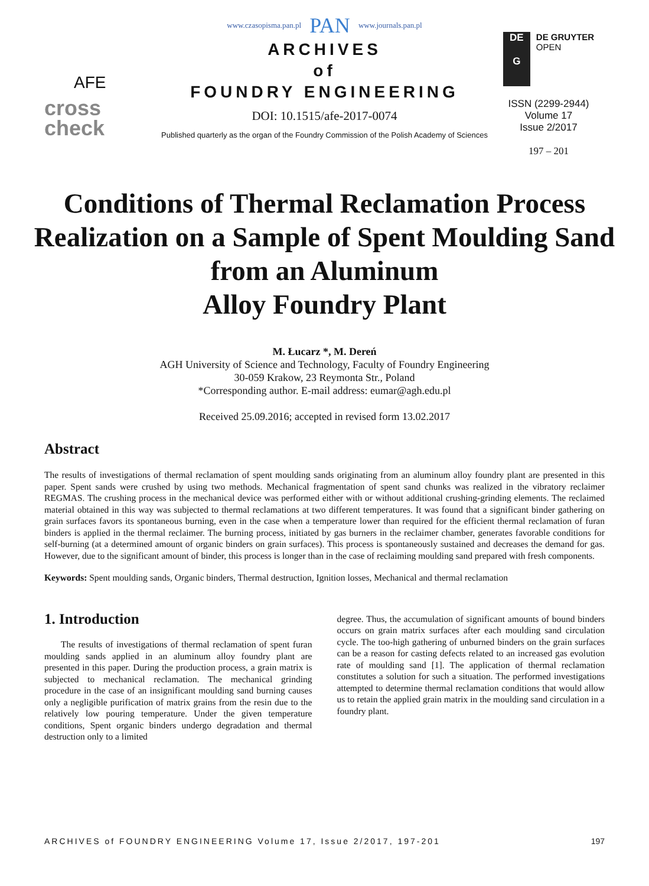www.czasopisma.pan.pl PAN www.journals.pan.pl
AFE
cross
check
ARCHIVES
of
FOUNDRY ENGINEERING
DOI: 10.1515/afe-2017-0074
Published quarterly as the organ of the Foundry Commission of the Polish Academy of Sciences
DE
G
DE GRUYTER
OPEN
ISSN (2299-2944)
Volume 17
Issue 2/2017
197 – 201
Conditions of Thermal Reclamation Process Realization on a Sample of Spent Moulding Sand from an Aluminum
Alloy Foundry Plant
M. Łucarz *, M. Dereń
AGH University of Science and Technology, Faculty of Foundry Engineering
30-059 Krakow, 23 Reymonta Str., Poland
*Corresponding author. E-mail address: eumar@agh.edu.pl
Received 25.09.2016; accepted in revised form 13.02.2017
Abstract
The results of investigations of thermal reclamation of spent moulding sands originating from an aluminum alloy foundry plant are presented in this paper. Spent sands were crushed by using two methods. Mechanical fragmentation of spent sand chunks was realized in the vibratory reclaimer REGMAS. The crushing process in the mechanical device was performed either with or without additional crushing-grinding elements. The reclaimed material obtained in this way was subjected to thermal reclamations at two different temperatures. It was found that a significant binder gathering on grain surfaces favors its spontaneous burning, even in the case when a temperature lower than required for the efficient thermal reclamation of furan binders is applied in the thermal reclaimer. The burning process, initiated by gas burners in the reclaimer chamber, generates favorable conditions for self-burning (at a determined amount of organic binders on grain surfaces). This process is spontaneously sustained and decreases the demand for gas. However, due to the significant amount of binder, this process is longer than in the case of reclaiming moulding sand prepared with fresh components.
Keywords: Spent moulding sands, Organic binders, Thermal destruction, Ignition losses, Mechanical and thermal reclamation
1. Introduction
The results of investigations of thermal reclamation of spent furan moulding sands applied in an aluminum alloy foundry plant are presented in this paper. During the production process, a grain matrix is subjected to mechanical reclamation. The mechanical grinding procedure in the case of an insignificant moulding sand burning causes only a negligible purification of matrix grains from the resin due to the relatively low pouring temperature. Under the given temperature conditions, Spent organic binders undergo degradation and thermal destruction only to a limited
degree. Thus, the accumulation of significant amounts of bound binders occurs on grain matrix surfaces after each moulding sand circulation cycle. The too-high gathering of unburned binders on the grain surfaces can be a reason for casting defects related to an increased gas evolution rate of moulding sand [1]. The application of thermal reclamation constitutes a solution for such a situation. The performed investigations attempted to determine thermal reclamation conditions that would allow us to retain the applied grain matrix in the moulding sand circulation in a foundry plant.
ARCHIVES of FOUNDRY ENGINEERING Volume 17, Issue 2/2017, 197-201 197